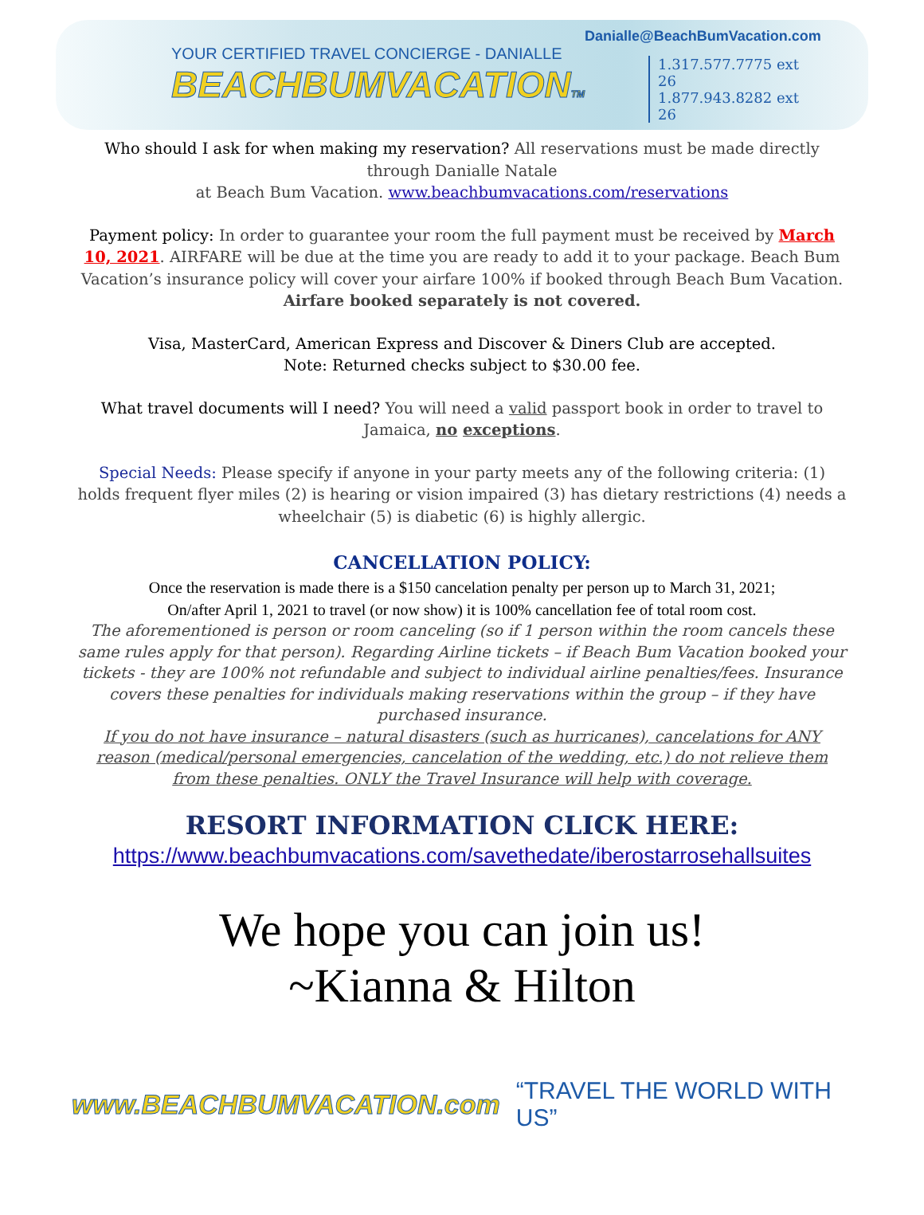YOUR CERTIFIED TRAVEL CONCIERGE - DANIALLE
BEACHBUMVACATIONTM
Danialle@BeachBumVacation.com
1.317.577.7775 ext 26
1.877.943.8282 ext 26
Who should I ask for when making my reservation? All reservations must be made directly through Danialle Natale
at Beach Bum Vacation. www.beachbumvacations.com/reservations
Payment policy: In order to guarantee your room the full payment must be received by March 10, 2021. AIRFARE will be due at the time you are ready to add it to your package. Beach Bum Vacation’s insurance policy will cover your airfare 100% if booked through Beach Bum Vacation. Airfare booked separately is not covered.
Visa, MasterCard, American Express and Discover & Diners Club are accepted.
Note: Returned checks subject to $30.00 fee.
What travel documents will I need? You will need a valid passport book in order to travel to Jamaica, no exceptions.
Special Needs: Please specify if anyone in your party meets any of the following criteria: (1) holds frequent flyer miles (2) is hearing or vision impaired (3) has dietary restrictions (4) needs a wheelchair (5) is diabetic (6) is highly allergic.
CANCELLATION POLICY:
Once the reservation is made there is a $150 cancelation penalty per person up to March 31, 2021;
On/after April 1, 2021 to travel (or now show) it is 100% cancellation fee of total room cost.
The aforementioned is person or room canceling (so if 1 person within the room cancels these same rules apply for that person). Regarding Airline tickets – if Beach Bum Vacation booked your tickets - they are 100% not refundable and subject to individual airline penalties/fees. Insurance covers these penalties for individuals making reservations within the group – if they have purchased insurance.
If you do not have insurance – natural disasters (such as hurricanes), cancelations for ANY reason (medical/personal emergencies, cancelation of the wedding, etc.) do not relieve them from these penalties. ONLY the Travel Insurance will help with coverage.
RESORT INFORMATION CLICK HERE:
https://www.beachbumvacations.com/savethedate/iberostarrosehallsuites
We hope you can join us!
~Kianna & Hilton
www.BEACHBUMVACATION.com “TRAVEL THE WORLD WITH US”